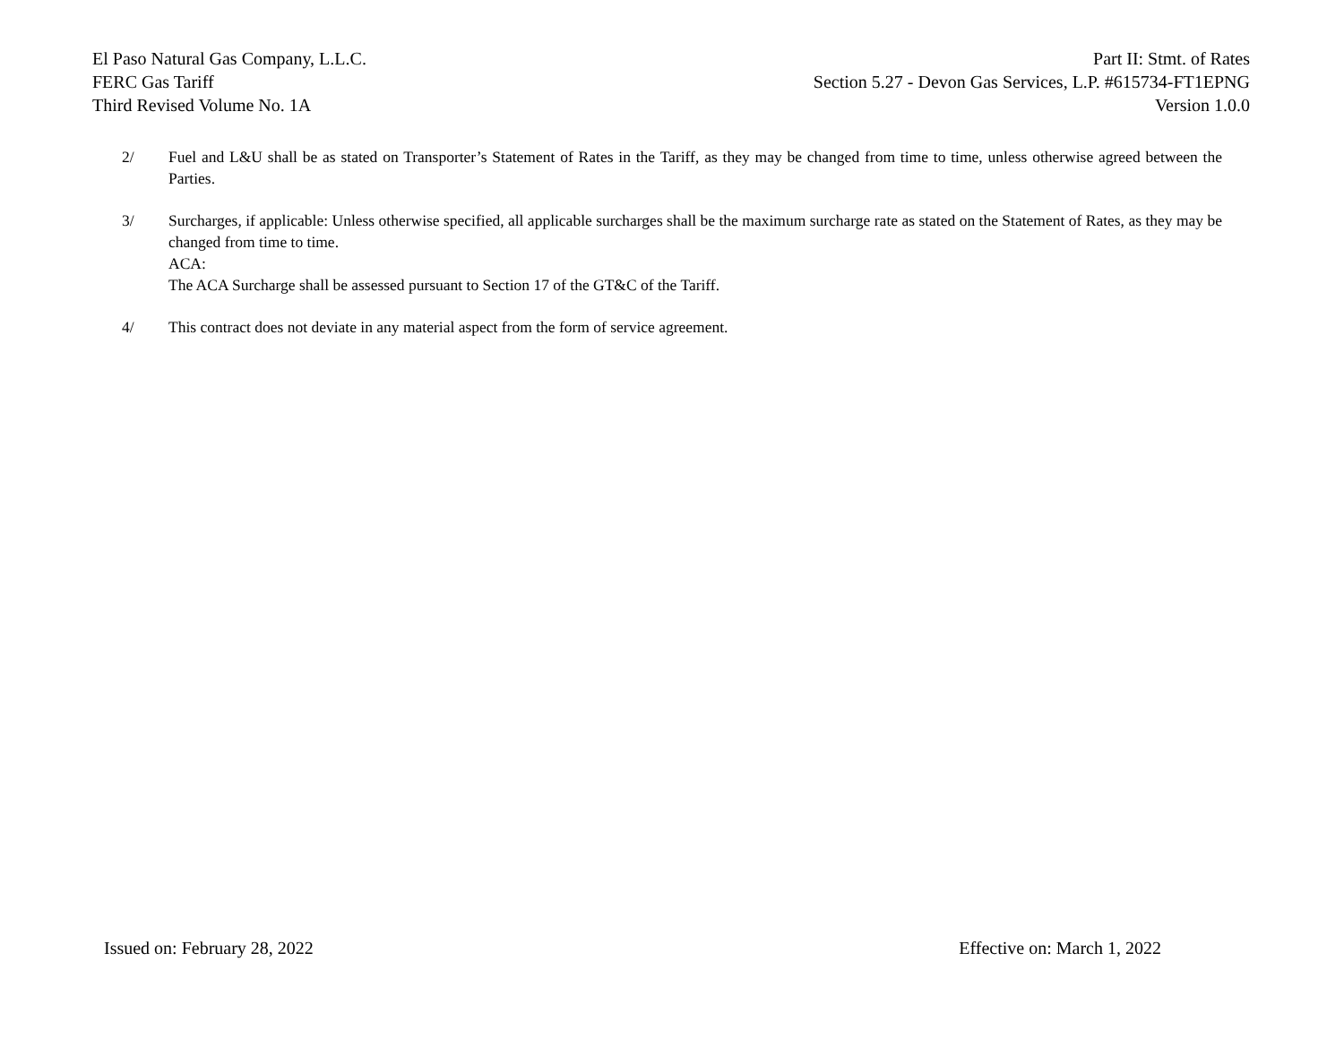El Paso Natural Gas Company, L.L.C.
FERC Gas Tariff
Third Revised Volume No. 1A
Part II: Stmt. of Rates
Section 5.27 - Devon Gas Services, L.P. #615734-FT1EPNG
Version 1.0.0
2/ Fuel and L&U shall be as stated on Transporter’s Statement of Rates in the Tariff, as they may be changed from time to time, unless otherwise agreed between the Parties.
3/ Surcharges, if applicable: Unless otherwise specified, all applicable surcharges shall be the maximum surcharge rate as stated on the Statement of Rates, as they may be changed from time to time.
ACA:
The ACA Surcharge shall be assessed pursuant to Section 17 of the GT&C of the Tariff.
4/ This contract does not deviate in any material aspect from the form of service agreement.
Issued on: February 28, 2022 Effective on: March 1, 2022